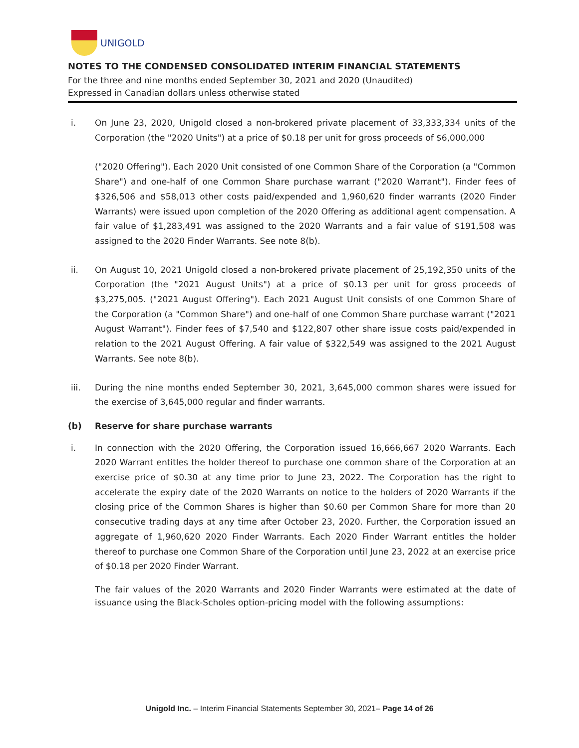UNIGOLD
NOTES TO THE CONDENSED CONSOLIDATED INTERIM FINANCIAL STATEMENTS
For the three and nine months ended September 30, 2021 and 2020 (Unaudited)
Expressed in Canadian dollars unless otherwise stated
i. On June 23, 2020, Unigold closed a non-brokered private placement of 33,333,334 units of the Corporation (the "2020 Units") at a price of $0.18 per unit for gross proceeds of $6,000,000
("2020 Offering"). Each 2020 Unit consisted of one Common Share of the Corporation (a "Common Share") and one-half of one Common Share purchase warrant ("2020 Warrant"). Finder fees of $326,506 and $58,013 other costs paid/expended and 1,960,620 finder warrants (2020 Finder Warrants) were issued upon completion of the 2020 Offering as additional agent compensation. A fair value of $1,283,491 was assigned to the 2020 Warrants and a fair value of $191,508 was assigned to the 2020 Finder Warrants. See note 8(b).
ii. On August 10, 2021 Unigold closed a non-brokered private placement of 25,192,350 units of the Corporation (the "2021 August Units") at a price of $0.13 per unit for gross proceeds of $3,275,005. ("2021 August Offering"). Each 2021 August Unit consists of one Common Share of the Corporation (a "Common Share") and one-half of one Common Share purchase warrant ("2021 August Warrant"). Finder fees of $7,540 and $122,807 other share issue costs paid/expended in relation to the 2021 August Offering. A fair value of $322,549 was assigned to the 2021 August Warrants. See note 8(b).
iii. During the nine months ended September 30, 2021, 3,645,000 common shares were issued for the exercise of 3,645,000 regular and finder warrants.
(b) Reserve for share purchase warrants
i. In connection with the 2020 Offering, the Corporation issued 16,666,667 2020 Warrants. Each 2020 Warrant entitles the holder thereof to purchase one common share of the Corporation at an exercise price of $0.30 at any time prior to June 23, 2022. The Corporation has the right to accelerate the expiry date of the 2020 Warrants on notice to the holders of 2020 Warrants if the closing price of the Common Shares is higher than $0.60 per Common Share for more than 20 consecutive trading days at any time after October 23, 2020. Further, the Corporation issued an aggregate of 1,960,620 2020 Finder Warrants. Each 2020 Finder Warrant entitles the holder thereof to purchase one Common Share of the Corporation until June 23, 2022 at an exercise price of $0.18 per 2020 Finder Warrant.
The fair values of the 2020 Warrants and 2020 Finder Warrants were estimated at the date of issuance using the Black-Scholes option-pricing model with the following assumptions:
Unigold Inc. – Interim Financial Statements September 30, 2021– Page 14 of 26